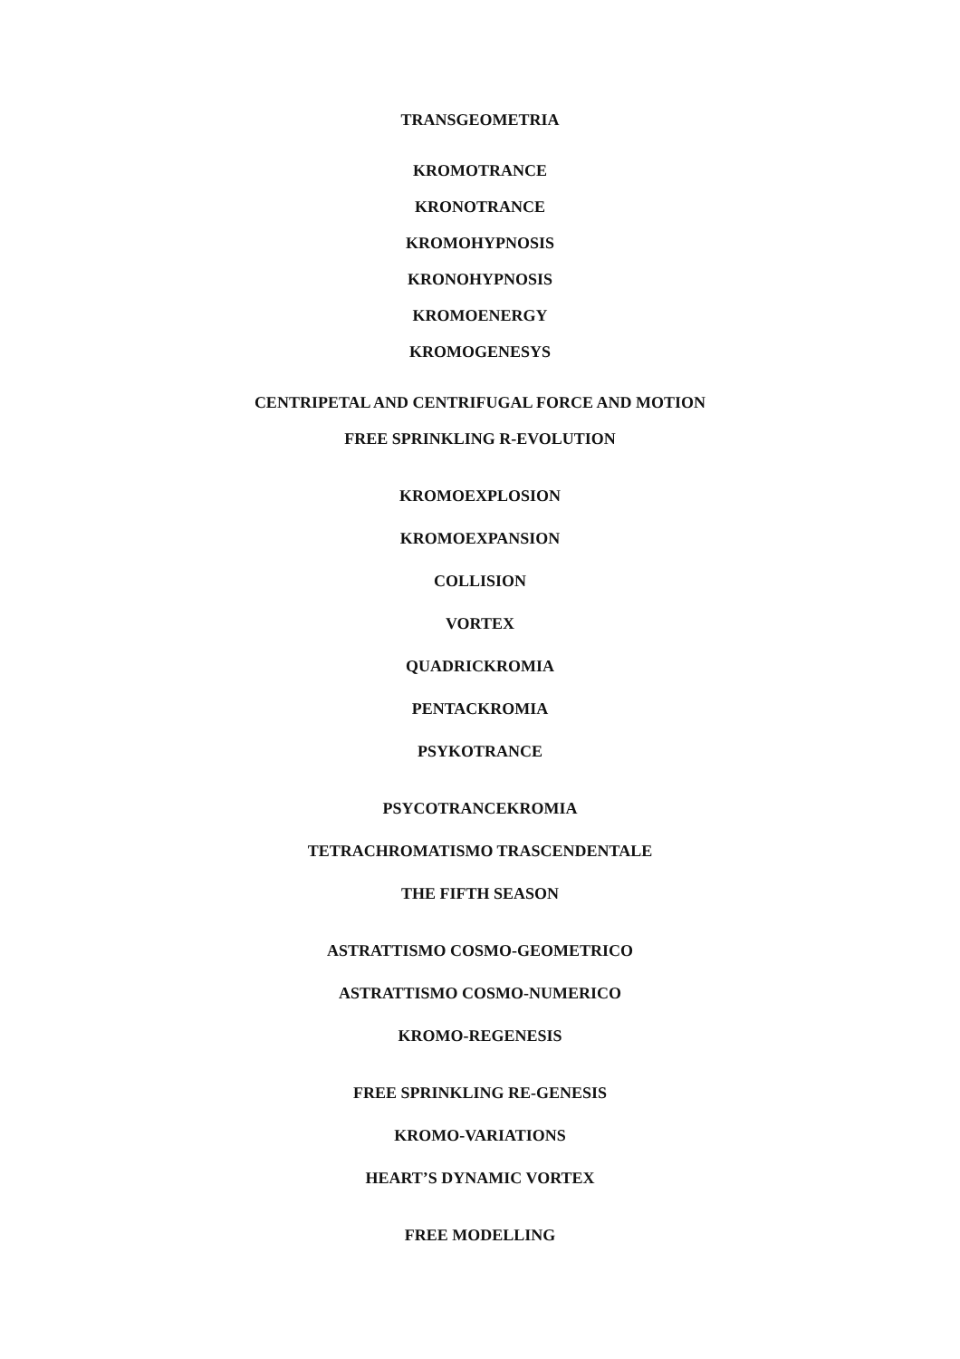TRANSGEOMETRIA
KROMOTRANCE
KRONOTRANCE
KROMOHYPNOSIS
KRONOHYPNOSIS
KROMOENERGY
KROMOGENESYS
CENTRIPETAL AND CENTRIFUGAL FORCE AND MOTION
FREE SPRINKLING R-EVOLUTION
KROMOEXPLOSION
KROMOEXPANSION
COLLISION
VORTEX
QUADRICKROMIA
PENTACKROMIA
PSYKOTRANCE
PSYCOTRANCEKROMIA
TETRACHROMATISMO TRASCENDENTALE
THE FIFTH SEASON
ASTRATTISMO COSMO-GEOMETRICO
ASTRATTISMO COSMO-NUMERICO
KROMO-REGENESIS
FREE SPRINKLING RE-GENESIS
KROMO-VARIATIONS
HEART’S DYNAMIC VORTEX
FREE MODELLING